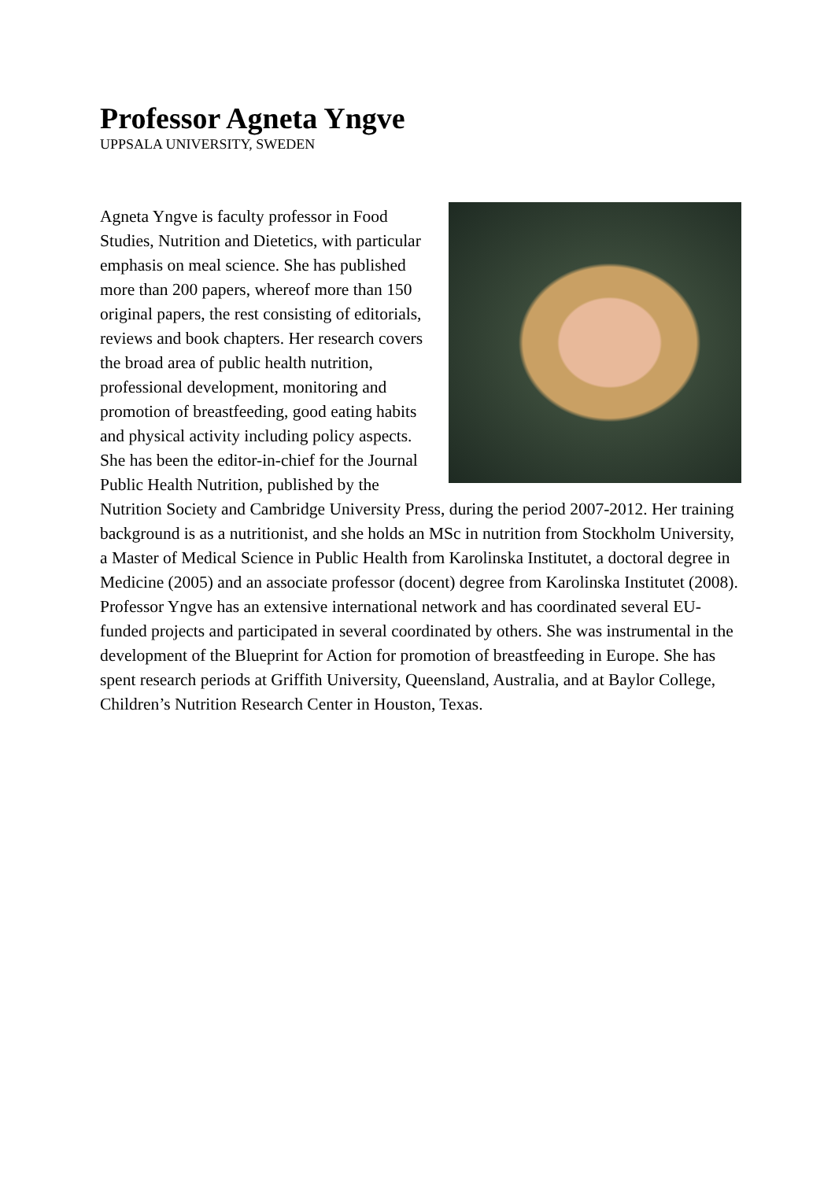Professor Agneta Yngve
UPPSALA UNIVERSITY, SWEDEN
Agneta Yngve is faculty professor in Food Studies, Nutrition and Dietetics, with particular emphasis on meal science. She has published more than 200 papers, whereof more than 150 original papers, the rest consisting of editorials, reviews and book chapters. Her research covers the broad area of public health nutrition, professional development, monitoring and promotion of breastfeeding, good eating habits and physical activity including policy aspects. She has been the editor-in-chief for the Journal Public Health Nutrition, published by the Nutrition Society and Cambridge University Press, during the period 2007-2012. Her training background is as a nutritionist, and she holds an MSc in nutrition from Stockholm University, a Master of Medical Science in Public Health from Karolinska Institutet, a doctoral degree in Medicine (2005) and an associate professor (docent) degree from Karolinska Institutet (2008). Professor Yngve has an extensive international network and has coordinated several EU-funded projects and participated in several coordinated by others. She was instrumental in the development of the Blueprint for Action for promotion of breastfeeding in Europe. She has spent research periods at Griffith University, Queensland, Australia, and at Baylor College, Children’s Nutrition Research Center in Houston, Texas.